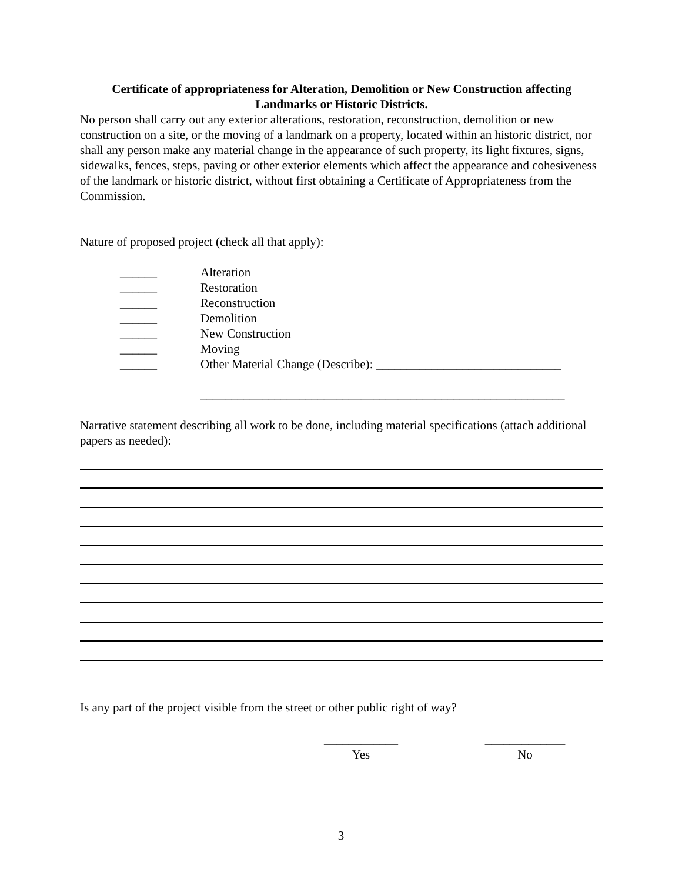Certificate of appropriateness for Alteration, Demolition or New Construction affecting Landmarks or Historic Districts.
No person shall carry out any exterior alterations, restoration, reconstruction, demolition or new construction on a site, or the moving of a landmark on a property, located within an historic district, nor shall any person make any material change in the appearance of such property, its light fixtures, signs, sidewalks, fences, steps, paving or other exterior elements which affect the appearance and cohesiveness of the landmark or historic district, without first obtaining a Certificate of Appropriateness from the Commission.
Nature of proposed project (check all that apply):
______ Alteration
______ Restoration
______ Reconstruction
______ Demolition
______ New Construction
______ Moving
______ Other Material Change (Describe): ______________________________
___________________________________________________________
Narrative statement describing all work to be done, including material specifications (attach additional papers as needed):
Is any part of the project visible from the street or other public right of way?
____________
Yes
_____________
No
3